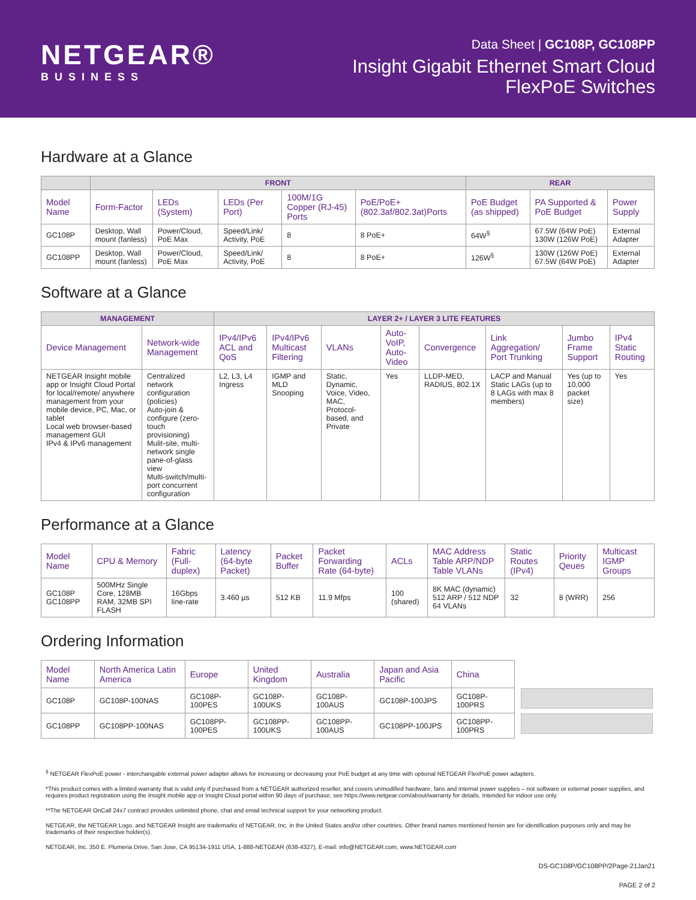NETGEAR®
BUSINESS
Data Sheet | GC108P, GC108PP
Insight Gigabit Ethernet Smart Cloud
FlexPoE Switches
Hardware at a Glance
| | FRONT | | | | | REAR | | |
| --- | --- | --- | --- | --- | --- | --- | --- | --- |
| Model Name | Form-Factor | LEDs (System) | LEDs (Per Port) | 100M/1G Copper (RJ-45) Ports | PoE/PoE+ (802.3af/802.3at)Ports | PoE Budget (as shipped) | PA Supported & PoE Budget | Power Supply |
| GC108P | Desktop, Wall mount (fanless) | Power/Cloud, PoE Max | Speed/Link/ Activity, PoE | 8 | 8 PoE+ | 64W<sup>§</sup> | 67.5W (64W PoE) 130W (126W PoE) | External Adapter |
| GC108PP | Desktop, Wall mount (fanless) | Power/Cloud, PoE Max | Speed/Link/ Activity, PoE | 8 | 8 PoE+ | 126W<sup>§</sup> | 130W (126W PoE) 67.5W (64W PoE) | External Adapter |
Software at a Glance
| MANAGEMENT | | LAYER 2+ / LAYER 3 LITE FEATURES | | | | | | | |
| --- | --- | --- | --- | --- | --- | --- | --- | --- | --- |
| Device Management | Network-wide Management | IPv4/IPv6 ACL and QoS | IPv4/IPv6 Multicast Filtering | VLANs | Auto-VoIP, Auto-Video | Convergence | Link Aggregation/ Port Trunking | Jumbo Frame Support | IPv4 Static Routing |
| NETGEAR Insight mobile app or Insight Cloud Portal for local/remote/ anywhere management from your mobile device, PC, Mac, or tablet Local web browser-based management GUI IPv4 & IPv6 management | Centralized network configuration (policies) Auto-join & configure (zero-touch provisioning) Mulit-site, multi-network single pane-of-glass view Multi-switch/multi-port concurrent configuration | L2, L3, L4 Ingress | IGMP and MLD Snooping | Static, Dynamic, Voice, Video, MAC, Protocol-based, and Private | Yes | LLDP-MED, RADIUS, 802.1X | LACP and Manual Static LAGs (up to 8 LAGs with max 8 members) | Yes (up to 10,000 packet size) | Yes |
Performance at a Glance
| Model Name | CPU & Memory | Fabric (Full-duplex) | Latency (64-byte Packet) | Packet Buffer | Packet Forwarding Rate (64-byte) | ACLs | MAC Address Table ARP/NDP Table VLANs | Static Routes (IPv4) | Priority Qeues | Multicast IGMP Groups |
| --- | --- | --- | --- | --- | --- | --- | --- | --- | --- | --- |
| GC108P GC108PP | 500MHz Single Core, 128MB RAM, 32MB SPI FLASH | 16Gbps line-rate | 3.460 µs | 512 KB | 11.9 Mfps | 100 (shared) | 8K MAC (dynamic) 512 ARP / 512 NDP 64 VLANs | 32 | 8 (WRR) | 256 |
Ordering Information
| Model Name | North America Latin America | Europe | United Kingdom | Australia | Japan and Asia Pacific | China |
| --- | --- | --- | --- | --- | --- | --- |
| GC108P | GC108P-100NAS | GC108P-100PES | GC108P-100UKS | GC108P-100AUS | GC108P-100JPS | GC108P-100PRS |
| GC108PP | GC108PP-100NAS | GC108PP-100PES | GC108PP-100UKS | GC108PP-100AUS | GC108PP-100JPS | GC108PP-100PRS |
<sup>§</sup> NETGEAR FlexPoE power - interchangable external power adapter allows for increasing or decreasing your PoE budget at any time with optional NETGEAR FlexPoE power adapters.
*This product comes with a limited warranty that is valid only if purchased from a NETGEAR authorized reseller, and covers unmodified hardware, fans and internal power supplies – not software or external power supplies, and requires product registration using the Insight mobile app or Insight Cloud portal within 90 days of purchase; see https://www.netgear.com/about/warranty for details. Intended for indoor use only.
**The NETGEAR OnCall 24x7 contract provides unlimited phone, chat and email technical support for your networking product.
NETGEAR, the NETGEAR Logo, and NETGEAR Insight are trademarks of NETGEAR, Inc. in the United States and/or other countries. Other brand names mentioned herein are for identification purposes only and may be trademarks of their respective holder(s).
NETGEAR, Inc. 350 E. Plumeria Drive, San Jose, CA 95134-1911 USA, 1-888-NETGEAR (638-4327), E-mail: info@NETGEAR.com, www.NETGEAR.com
DS-GC108P/GC108PP/2Page-21Jan21
PAGE 2 of 2